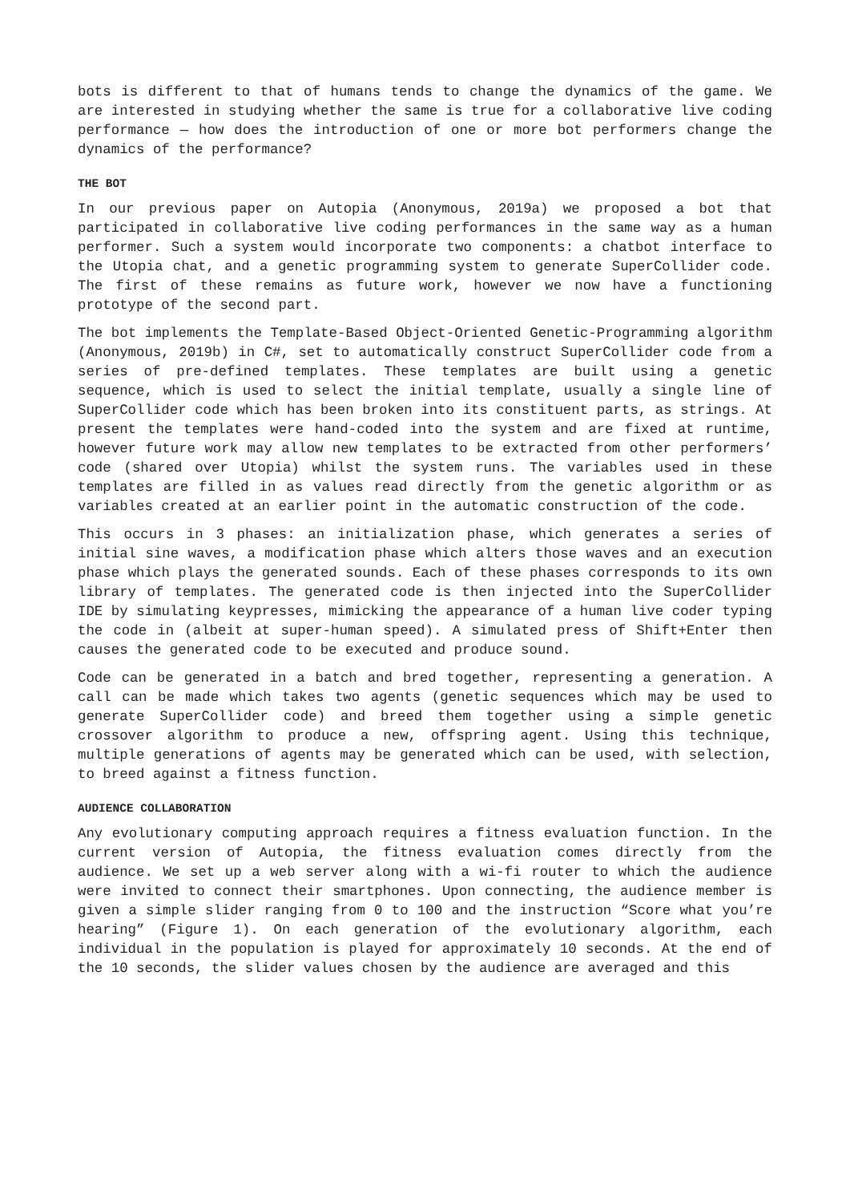bots is different to that of humans tends to change the dynamics of the game. We are interested in studying whether the same is true for a collaborative live coding performance — how does the introduction of one or more bot performers change the dynamics of the performance?
THE BOT
In our previous paper on Autopia (Anonymous, 2019a) we proposed a bot that participated in collaborative live coding performances in the same way as a human performer. Such a system would incorporate two components: a chatbot interface to the Utopia chat, and a genetic programming system to generate SuperCollider code. The first of these remains as future work, however we now have a functioning prototype of the second part.
The bot implements the Template-Based Object-Oriented Genetic-Programming algorithm (Anonymous, 2019b) in C#, set to automatically construct SuperCollider code from a series of pre-defined templates. These templates are built using a genetic sequence, which is used to select the initial template, usually a single line of SuperCollider code which has been broken into its constituent parts, as strings. At present the templates were hand-coded into the system and are fixed at runtime, however future work may allow new templates to be extracted from other performers’ code (shared over Utopia) whilst the system runs. The variables used in these templates are filled in as values read directly from the genetic algorithm or as variables created at an earlier point in the automatic construction of the code.
This occurs in 3 phases: an initialization phase, which generates a series of initial sine waves, a modification phase which alters those waves and an execution phase which plays the generated sounds. Each of these phases corresponds to its own library of templates. The generated code is then injected into the SuperCollider IDE by simulating keypresses, mimicking the appearance of a human live coder typing the code in (albeit at super-human speed). A simulated press of Shift+Enter then causes the generated code to be executed and produce sound.
Code can be generated in a batch and bred together, representing a generation. A call can be made which takes two agents (genetic sequences which may be used to generate SuperCollider code) and breed them together using a simple genetic crossover algorithm to produce a new, offspring agent. Using this technique, multiple generations of agents may be generated which can be used, with selection, to breed against a fitness function.
AUDIENCE COLLABORATION
Any evolutionary computing approach requires a fitness evaluation function. In the current version of Autopia, the fitness evaluation comes directly from the audience. We set up a web server along with a wi-fi router to which the audience were invited to connect their smartphones. Upon connecting, the audience member is given a simple slider ranging from 0 to 100 and the instruction “Score what you’re hearing” (Figure 1). On each generation of the evolutionary algorithm, each individual in the population is played for approximately 10 seconds. At the end of the 10 seconds, the slider values chosen by the audience are averaged and this